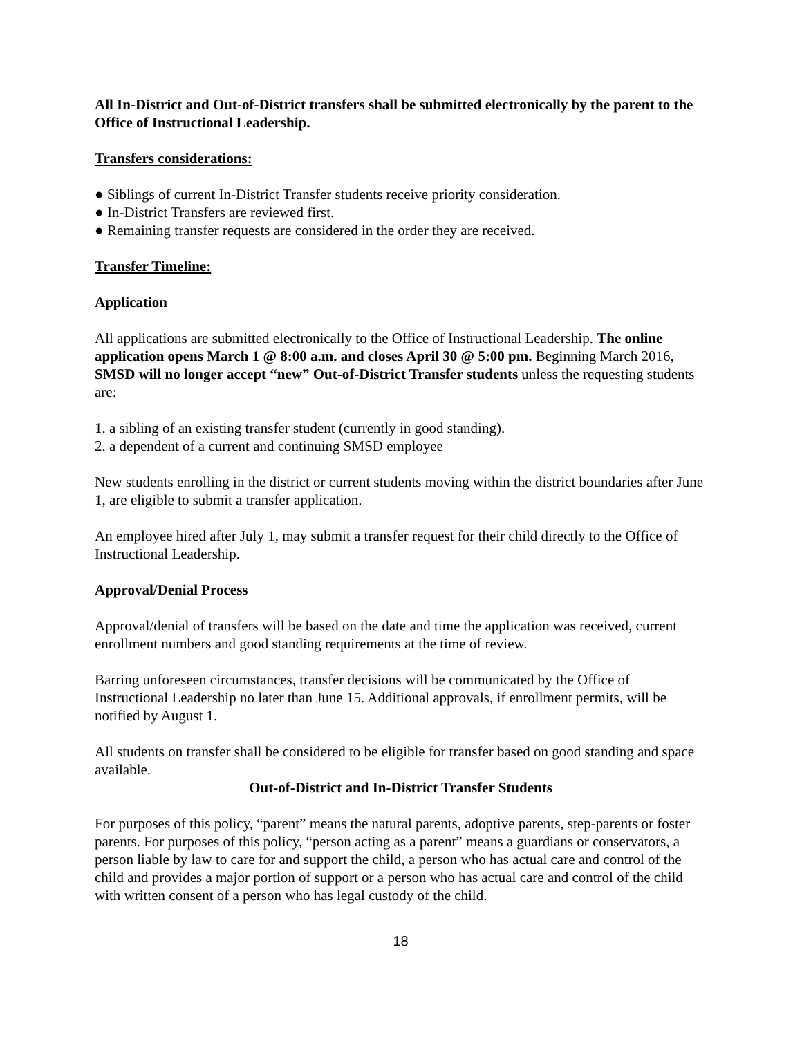All In-District and Out-of-District transfers shall be submitted electronically by the parent to the Office of Instructional Leadership.
Transfers considerations:
● Siblings of current In-District Transfer students receive priority consideration.
● In-District Transfers are reviewed first.
● Remaining transfer requests are considered in the order they are received.
Transfer Timeline:
Application
All applications are submitted electronically to the Office of Instructional Leadership. The online application opens March 1 @ 8:00 a.m. and closes April 30 @ 5:00 pm. Beginning March 2016, SMSD will no longer accept “new” Out-of-District Transfer students unless the requesting students are:
1. a sibling of an existing transfer student (currently in good standing).
2. a dependent of a current and continuing SMSD employee
New students enrolling in the district or current students moving within the district boundaries after June 1, are eligible to submit a transfer application.
An employee hired after July 1, may submit a transfer request for their child directly to the Office of Instructional Leadership.
Approval/Denial Process
Approval/denial of transfers will be based on the date and time the application was received, current enrollment numbers and good standing requirements at the time of review.
Barring unforeseen circumstances, transfer decisions will be communicated by the Office of Instructional Leadership no later than June 15. Additional approvals, if enrollment permits, will be notified by August 1.
All students on transfer shall be considered to be eligible for transfer based on good standing and space available.
Out-of-District and In-District Transfer Students
For purposes of this policy, “parent” means the natural parents, adoptive parents, step-parents or foster parents. For purposes of this policy, “person acting as a parent” means a guardians or conservators, a person liable by law to care for and support the child, a person who has actual care and control of the child and provides a major portion of support or a person who has actual care and control of the child with written consent of a person who has legal custody of the child.
18